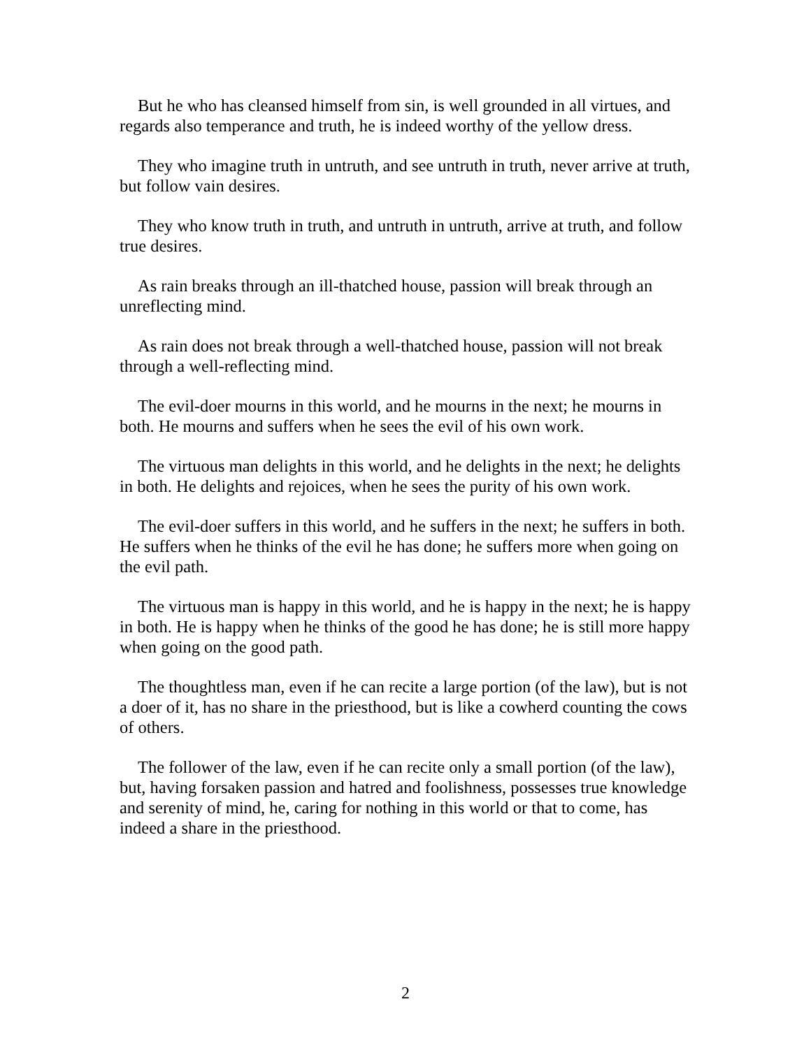But he who has cleansed himself from sin, is well grounded in all virtues, and regards also temperance and truth, he is indeed worthy of the yellow dress.
They who imagine truth in untruth, and see untruth in truth, never arrive at truth, but follow vain desires.
They who know truth in truth, and untruth in untruth, arrive at truth, and follow true desires.
As rain breaks through an ill-thatched house, passion will break through an unreflecting mind.
As rain does not break through a well-thatched house, passion will not break through a well-reflecting mind.
The evil-doer mourns in this world, and he mourns in the next; he mourns in both. He mourns and suffers when he sees the evil of his own work.
The virtuous man delights in this world, and he delights in the next; he delights in both. He delights and rejoices, when he sees the purity of his own work.
The evil-doer suffers in this world, and he suffers in the next; he suffers in both. He suffers when he thinks of the evil he has done; he suffers more when going on the evil path.
The virtuous man is happy in this world, and he is happy in the next; he is happy in both. He is happy when he thinks of the good he has done; he is still more happy when going on the good path.
The thoughtless man, even if he can recite a large portion (of the law), but is not a doer of it, has no share in the priesthood, but is like a cowherd counting the cows of others.
The follower of the law, even if he can recite only a small portion (of the law), but, having forsaken passion and hatred and foolishness, possesses true knowledge and serenity of mind, he, caring for nothing in this world or that to come, has indeed a share in the priesthood.
2